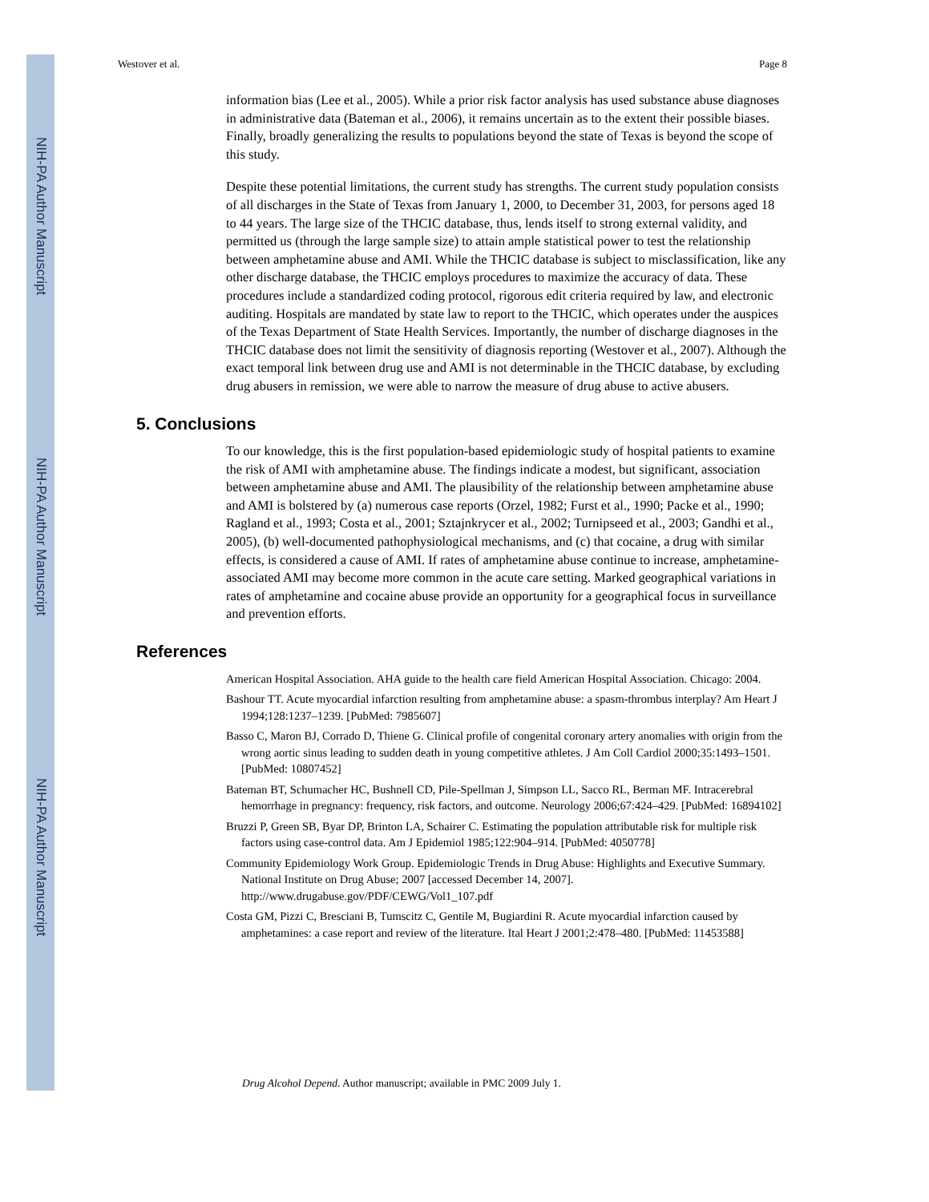NIH-PA Author Manuscript
NIH-PA Author Manuscript
NIH-PA Author Manuscript
Westover et al. Page 8
information bias (Lee et al., 2005). While a prior risk factor analysis has used substance abuse diagnoses in administrative data (Bateman et al., 2006), it remains uncertain as to the extent their possible biases. Finally, broadly generalizing the results to populations beyond the state of Texas is beyond the scope of this study.
Despite these potential limitations, the current study has strengths. The current study population consists of all discharges in the State of Texas from January 1, 2000, to December 31, 2003, for persons aged 18 to 44 years. The large size of the THCIC database, thus, lends itself to strong external validity, and permitted us (through the large sample size) to attain ample statistical power to test the relationship between amphetamine abuse and AMI. While the THCIC database is subject to misclassification, like any other discharge database, the THCIC employs procedures to maximize the accuracy of data. These procedures include a standardized coding protocol, rigorous edit criteria required by law, and electronic auditing. Hospitals are mandated by state law to report to the THCIC, which operates under the auspices of the Texas Department of State Health Services. Importantly, the number of discharge diagnoses in the THCIC database does not limit the sensitivity of diagnosis reporting (Westover et al., 2007). Although the exact temporal link between drug use and AMI is not determinable in the THCIC database, by excluding drug abusers in remission, we were able to narrow the measure of drug abuse to active abusers.
5. Conclusions
To our knowledge, this is the first population-based epidemiologic study of hospital patients to examine the risk of AMI with amphetamine abuse. The findings indicate a modest, but significant, association between amphetamine abuse and AMI. The plausibility of the relationship between amphetamine abuse and AMI is bolstered by (a) numerous case reports (Orzel, 1982; Furst et al., 1990; Packe et al., 1990; Ragland et al., 1993; Costa et al., 2001; Sztajnkrycer et al., 2002; Turnipseed et al., 2003; Gandhi et al., 2005), (b) well-documented pathophysiological mechanisms, and (c) that cocaine, a drug with similar effects, is considered a cause of AMI. If rates of amphetamine abuse continue to increase, amphetamine-associated AMI may become more common in the acute care setting. Marked geographical variations in rates of amphetamine and cocaine abuse provide an opportunity for a geographical focus in surveillance and prevention efforts.
References
American Hospital Association. AHA guide to the health care field American Hospital Association. Chicago: 2004.
Bashour TT. Acute myocardial infarction resulting from amphetamine abuse: a spasm-thrombus interplay? Am Heart J 1994;128:1237–1239. [PubMed: 7985607]
Basso C, Maron BJ, Corrado D, Thiene G. Clinical profile of congenital coronary artery anomalies with origin from the wrong aortic sinus leading to sudden death in young competitive athletes. J Am Coll Cardiol 2000;35:1493–1501. [PubMed: 10807452]
Bateman BT, Schumacher HC, Bushnell CD, Pile-Spellman J, Simpson LL, Sacco RL, Berman MF. Intracerebral hemorrhage in pregnancy: frequency, risk factors, and outcome. Neurology 2006;67:424–429. [PubMed: 16894102]
Bruzzi P, Green SB, Byar DP, Brinton LA, Schairer C. Estimating the population attributable risk for multiple risk factors using case-control data. Am J Epidemiol 1985;122:904–914. [PubMed: 4050778]
Community Epidemiology Work Group. Epidemiologic Trends in Drug Abuse: Highlights and Executive Summary. National Institute on Drug Abuse; 2007 [accessed December 14, 2007]. http://www.drugabuse.gov/PDF/CEWG/Vol1_107.pdf
Costa GM, Pizzi C, Bresciani B, Tumscitz C, Gentile M, Bugiardini R. Acute myocardial infarction caused by amphetamines: a case report and review of the literature. Ital Heart J 2001;2:478–480. [PubMed: 11453588]
Drug Alcohol Depend. Author manuscript; available in PMC 2009 July 1.